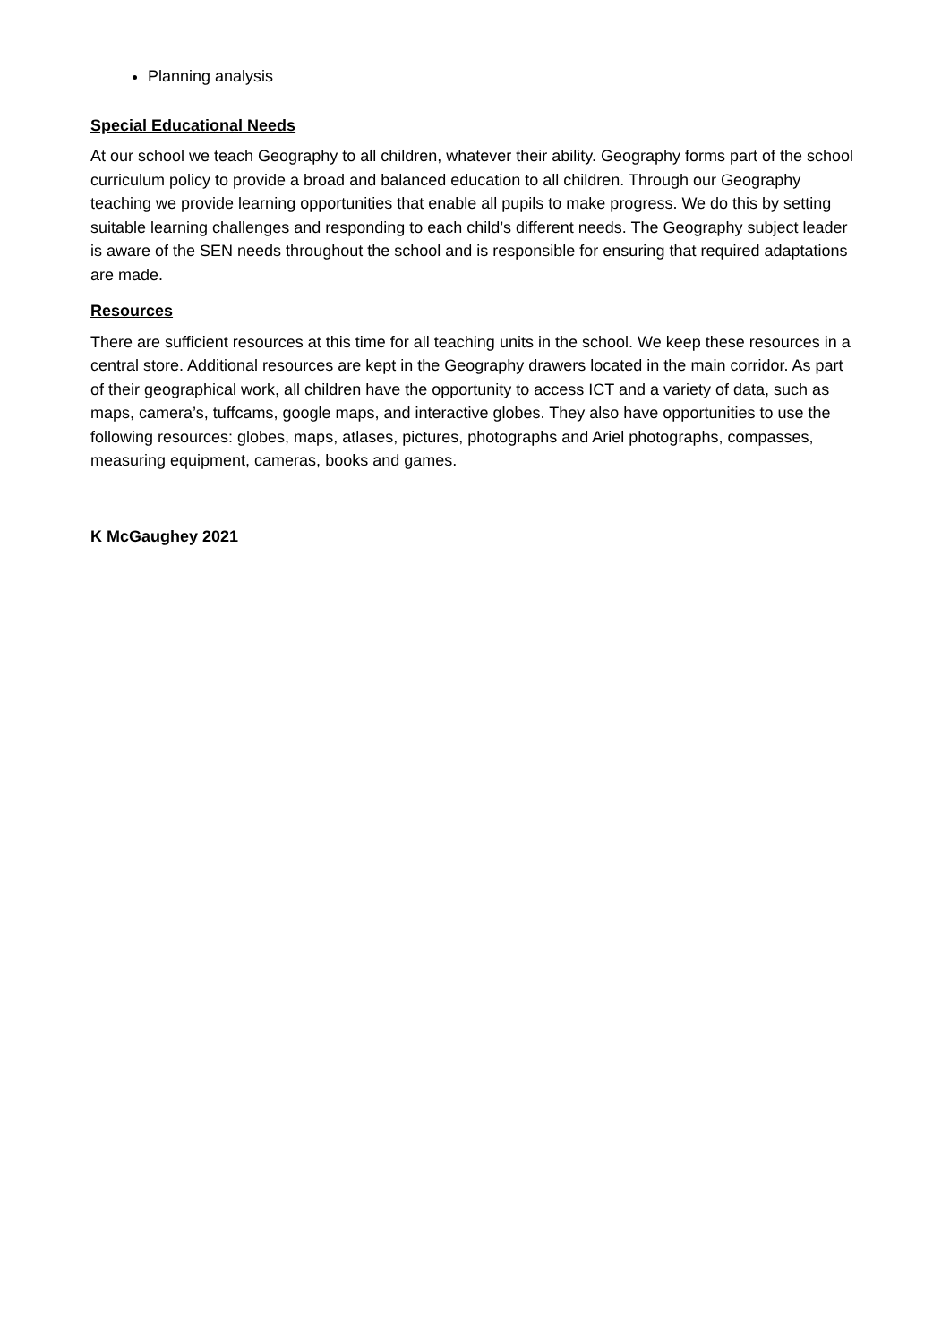Planning analysis
Special Educational Needs
At our school we teach Geography to all children, whatever their ability. Geography forms part of the school curriculum policy to provide a broad and balanced education to all children. Through our Geography teaching we provide learning opportunities that enable all pupils to make progress. We do this by setting suitable learning challenges and responding to each child’s different needs. The Geography subject leader is aware of the SEN needs throughout the school and is responsible for ensuring that required adaptations are made.
Resources
There are sufficient resources at this time for all teaching units in the school. We keep these resources in a central store. Additional resources are kept in the Geography drawers located in the main corridor. As part of their geographical work, all children have the opportunity to access ICT and a variety of data, such as maps, camera’s, tuffcams, google maps, and interactive globes. They also have opportunities to use the following resources: globes, maps, atlases, pictures, photographs and Ariel photographs, compasses, measuring equipment, cameras, books and games.
K McGaughey 2021